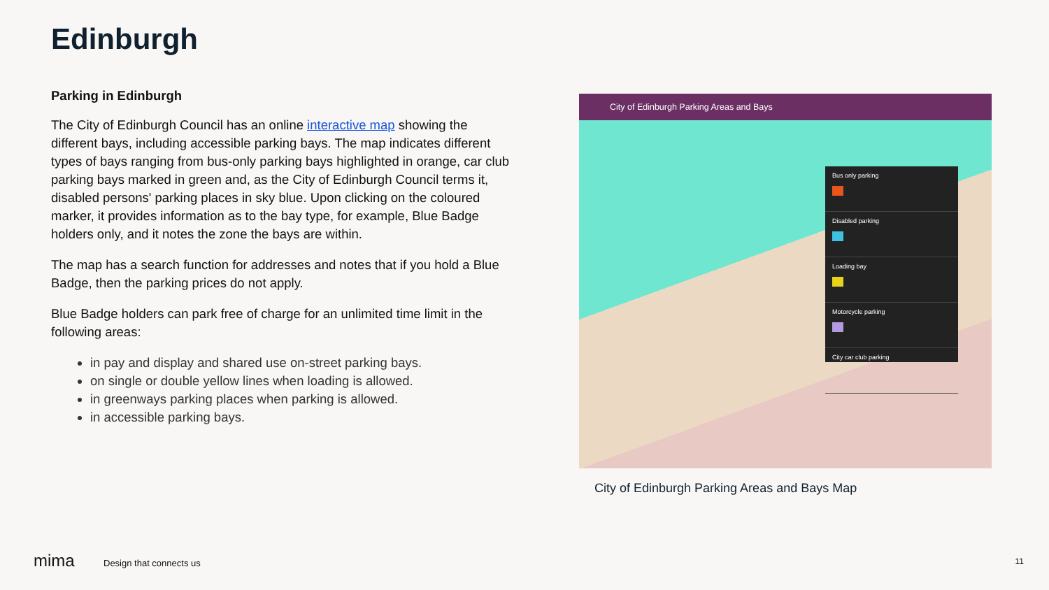Edinburgh
Parking in Edinburgh
The City of Edinburgh Council has an online interactive map showing the different bays, including accessible parking bays. The map indicates different types of bays ranging from bus-only parking bays highlighted in orange, car club parking bays marked in green and, as the City of Edinburgh Council terms it, disabled persons' parking places in sky blue. Upon clicking on the coloured marker, it provides information as to the bay type, for example, Blue Badge holders only, and it notes the zone the bays are within.
The map has a search function for addresses and notes that if you hold a Blue Badge, then the parking prices do not apply.
Blue Badge holders can park free of charge for an unlimited time limit in the following areas:
in pay and display and shared use on-street parking bays.
on single or double yellow lines when loading is allowed.
in greenways parking places when parking is allowed.
in accessible parking bays.
City of Edinburgh Parking Areas and Bays
Bus only parking
Disabled parking
Loading bay
Motorcycle parking
City car club parking
City of Edinburgh Parking Areas and Bays Map
mima Design that connects us 11